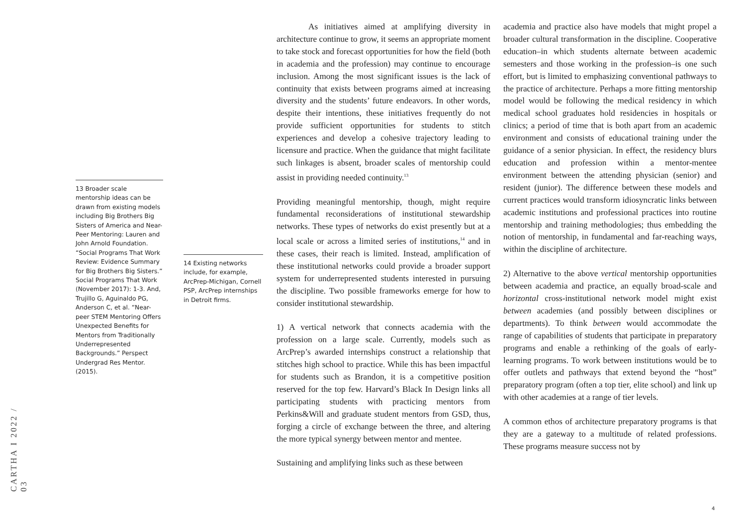CARTHA I 2022 / 03
13 Broader scale mentorship ideas can be drawn from existing models including Big Brothers Big Sisters of America and Near-Peer Mentoring: Lauren and John Arnold Foundation. “Social Programs That Work Review: Evidence Summary for Big Brothers Big Sisters.” Social Programs That Work (November 2017): 1-3. And, Trujillo G, Aguinaldo PG, Anderson C, et al. “Near-peer STEM Mentoring Offers Unexpected Benefits for Mentors from Traditionally Underrepresented Backgrounds.” Perspect Undergrad Res Mentor. (2015).
14 Existing networks include, for example, ArcPrep-Michigan, Cornell PSP, ArcPrep internships in Detroit firms.
As initiatives aimed at amplifying diversity in architecture continue to grow, it seems an appropriate moment to take stock and forecast opportunities for how the field (both in academia and the profession) may continue to encourage inclusion. Among the most significant issues is the lack of continuity that exists between programs aimed at increasing diversity and the students’ future endeavors. In other words, despite their intentions, these initiatives frequently do not provide sufficient opportunities for students to stitch experiences and develop a cohesive trajectory leading to licensure and practice. When the guidance that might facilitate such linkages is absent, broader scales of mentorship could assist in providing needed continuity.<sup>13</sup>
Providing meaningful mentorship, though, might require fundamental reconsiderations of institutional stewardship networks. These types of networks do exist presently but at a local scale or across a limited series of institutions,<sup>14</sup> and in these cases, their reach is limited. Instead, amplification of these institutional networks could provide a broader support system for underrepresented students interested in pursuing the discipline. Two possible frameworks emerge for how to consider institutional stewardship.
1) A vertical network that connects academia with the profession on a large scale. Currently, models such as ArcPrep’s awarded internships construct a relationship that stitches high school to practice. While this has been impactful for students such as Brandon, it is a competitive position reserved for the top few. Harvard’s Black In Design links all participating students with practicing mentors from Perkins&Will and graduate student mentors from GSD, thus, forging a circle of exchange between the three, and altering the more typical synergy between mentor and mentee.
Sustaining and amplifying links such as these between
academia and practice also have models that might propel a broader cultural transformation in the discipline. Cooperative education–in which students alternate between academic semesters and those working in the profession–is one such effort, but is limited to emphasizing conventional pathways to the practice of architecture. Perhaps a more fitting mentorship model would be following the medical residency in which medical school graduates hold residencies in hospitals or clinics; a period of time that is both apart from an academic environment and consists of educational training under the guidance of a senior physician. In effect, the residency blurs education and profession within a mentor-mentee environment between the attending physician (senior) and resident (junior). The difference between these models and current practices would transform idiosyncratic links between academic institutions and professional practices into routine mentorship and training methodologies; thus embedding the notion of mentorship, in fundamental and far-reaching ways, within the discipline of architecture.
2) Alternative to the above vertical mentorship opportunities between academia and practice, an equally broad-scale and horizontal cross-institutional network model might exist between academies (and possibly between disciplines or departments). To think between would accommodate the range of capabilities of students that participate in preparatory programs and enable a rethinking of the goals of early-learning programs. To work between institutions would be to offer outlets and pathways that extend beyond the “host” preparatory program (often a top tier, elite school) and link up with other academies at a range of tier levels.
A common ethos of architecture preparatory programs is that they are a gateway to a multitude of related professions. These programs measure success not by
4